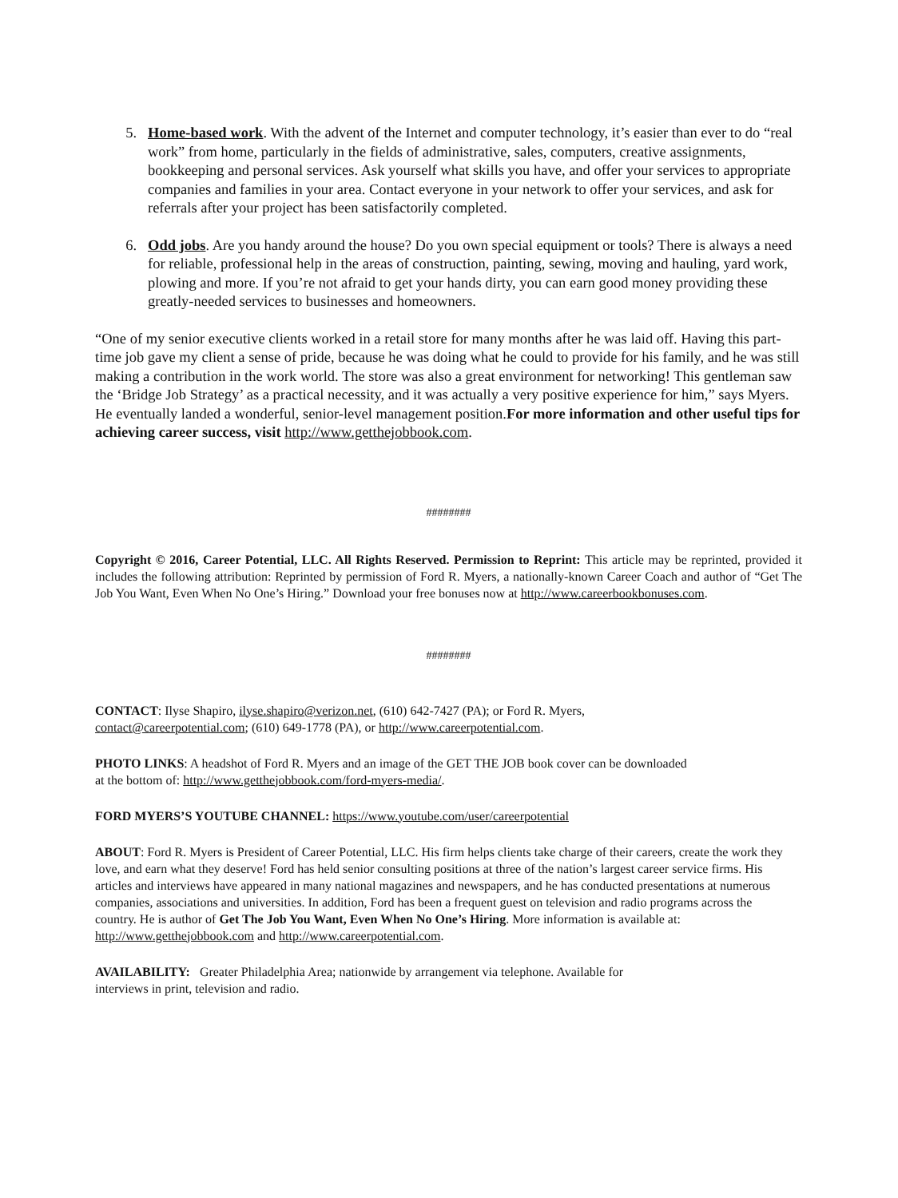5. Home-based work. With the advent of the Internet and computer technology, it’s easier than ever to do “real work” from home, particularly in the fields of administrative, sales, computers, creative assignments, bookkeeping and personal services. Ask yourself what skills you have, and offer your services to appropriate companies and families in your area. Contact everyone in your network to offer your services, and ask for referrals after your project has been satisfactorily completed.
6. Odd jobs. Are you handy around the house? Do you own special equipment or tools? There is always a need for reliable, professional help in the areas of construction, painting, sewing, moving and hauling, yard work, plowing and more. If you’re not afraid to get your hands dirty, you can earn good money providing these greatly-needed services to businesses and homeowners.
“One of my senior executive clients worked in a retail store for many months after he was laid off. Having this part-time job gave my client a sense of pride, because he was doing what he could to provide for his family, and he was still making a contribution in the work world. The store was also a great environment for networking! This gentleman saw the ‘Bridge Job Strategy’ as a practical necessity, and it was actually a very positive experience for him,” says Myers. He eventually landed a wonderful, senior-level management position.For more information and other useful tips for achieving career success, visit http://www.getthejobbook.com.
########
Copyright © 2016, Career Potential, LLC. All Rights Reserved. Permission to Reprint: This article may be reprinted, provided it includes the following attribution: Reprinted by permission of Ford R. Myers, a nationally-known Career Coach and author of “Get The Job You Want, Even When No One’s Hiring.” Download your free bonuses now at http://www.careerbookbonuses.com.
########
CONTACT: Ilyse Shapiro, ilyse.shapiro@verizon.net, (610) 642-7427 (PA); or Ford R. Myers,
contact@careerpotential.com; (610) 649-1778 (PA), or http://www.careerpotential.com.
PHOTO LINKS: A headshot of Ford R. Myers and an image of the GET THE JOB book cover can be downloaded
at the bottom of: http://www.getthejobbook.com/ford-myers-media/.
FORD MYERS’S YOUTUBE CHANNEL: https://www.youtube.com/user/careerpotential
ABOUT: Ford R. Myers is President of Career Potential, LLC. His firm helps clients take charge of their careers, create the work they love, and earn what they deserve! Ford has held senior consulting positions at three of the nation’s largest career service firms. His articles and interviews have appeared in many national magazines and newspapers, and he has conducted presentations at numerous companies, associations and universities. In addition, Ford has been a frequent guest on television and radio programs across the country. He is author of Get The Job You Want, Even When No One’s Hiring. More information is available at: http://www.getthejobbook.com and http://www.careerpotential.com.
AVAILABILITY: Greater Philadelphia Area; nationwide by arrangement via telephone. Available for
interviews in print, television and radio.